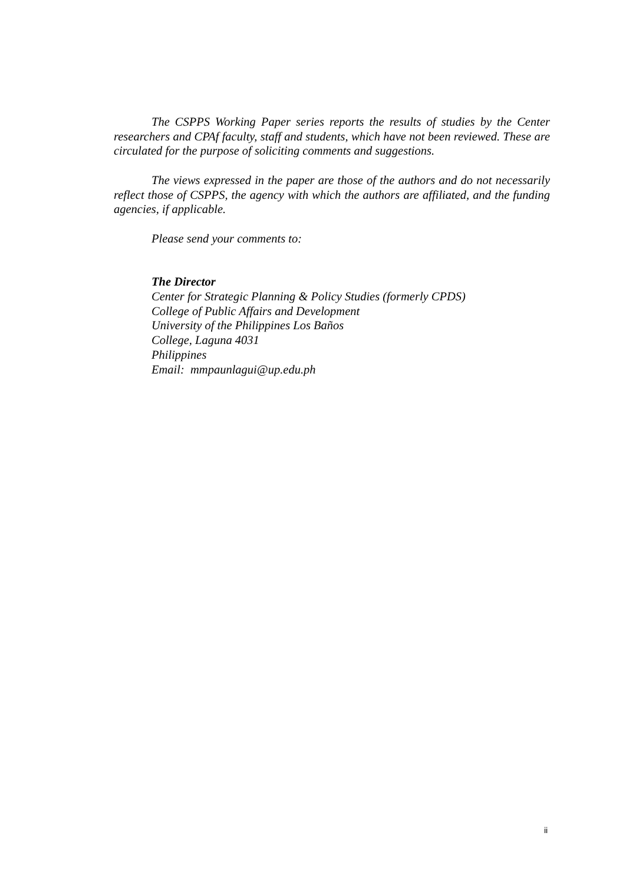The CSPPS Working Paper series reports the results of studies by the Center researchers and CPAf faculty, staff and students, which have not been reviewed. These are circulated for the purpose of soliciting comments and suggestions.
The views expressed in the paper are those of the authors and do not necessarily reflect those of CSPPS, the agency with which the authors are affiliated, and the funding agencies, if applicable.
Please send your comments to:
The Director
Center for Strategic Planning & Policy Studies (formerly CPDS)
College of Public Affairs and Development
University of the Philippines Los Baños
College, Laguna 4031
Philippines
Email: mmpaunlagui@up.edu.ph
ii